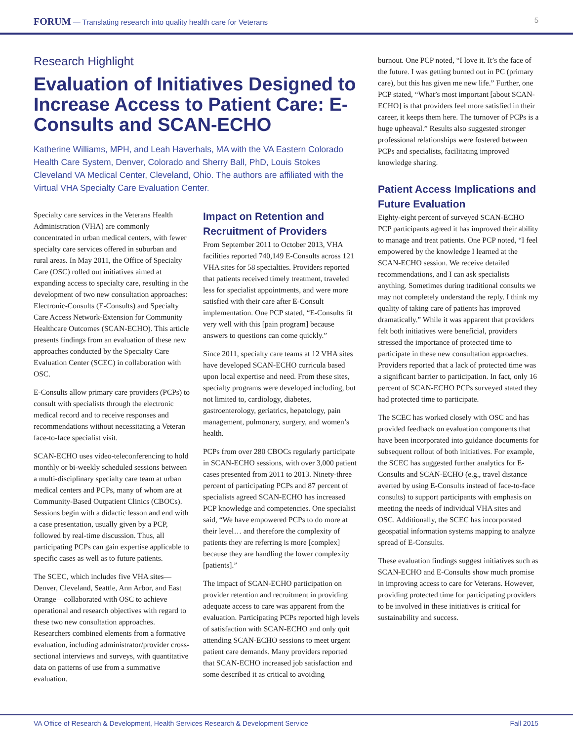FORUM — Translating research into quality health care for Veterans
5
Research Highlight
Evaluation of Initiatives Designed to Increase Access to Patient Care: E-Consults and SCAN-ECHO
Katherine Williams, MPH, and Leah Haverhals, MA with the VA Eastern Colorado Health Care System, Denver, Colorado and Sherry Ball, PhD, Louis Stokes Cleveland VA Medical Center, Cleveland, Ohio. The authors are affiliated with the Virtual VHA Specialty Care Evaluation Center.
Specialty care services in the Veterans Health Administration (VHA) are commonly concentrated in urban medical centers, with fewer specialty care services offered in suburban and rural areas. In May 2011, the Office of Specialty Care (OSC) rolled out initiatives aimed at expanding access to specialty care, resulting in the development of two new consultation approaches: Electronic-Consults (E-Consults) and Specialty Care Access Network-Extension for Community Healthcare Outcomes (SCAN-ECHO). This article presents findings from an evaluation of these new approaches conducted by the Specialty Care Evaluation Center (SCEC) in collaboration with OSC.
E-Consults allow primary care providers (PCPs) to consult with specialists through the electronic medical record and to receive responses and recommendations without necessitating a Veteran face-to-face specialist visit.
SCAN-ECHO uses video-teleconferencing to hold monthly or bi-weekly scheduled sessions between a multi-disciplinary specialty care team at urban medical centers and PCPs, many of whom are at Community-Based Outpatient Clinics (CBOCs). Sessions begin with a didactic lesson and end with a case presentation, usually given by a PCP, followed by real-time discussion. Thus, all participating PCPs can gain expertise applicable to specific cases as well as to future patients.
The SCEC, which includes five VHA sites—Denver, Cleveland, Seattle, Ann Arbor, and East Orange—collaborated with OSC to achieve operational and research objectives with regard to these two new consultation approaches. Researchers combined elements from a formative evaluation, including administrator/provider cross-sectional interviews and surveys, with quantitative data on patterns of use from a summative evaluation.
Impact on Retention and Recruitment of Providers
From September 2011 to October 2013, VHA facilities reported 740,149 E-Consults across 121 VHA sites for 58 specialties. Providers reported that patients received timely treatment, traveled less for specialist appointments, and were more satisfied with their care after E-Consult implementation. One PCP stated, “E-Consults fit very well with this [pain program] because answers to questions can come quickly.”
Since 2011, specialty care teams at 12 VHA sites have developed SCAN-ECHO curricula based upon local expertise and need. From these sites, specialty programs were developed including, but not limited to, cardiology, diabetes, gastroenterology, geriatrics, hepatology, pain management, pulmonary, surgery, and women’s health.
PCPs from over 280 CBOCs regularly participate in SCAN-ECHO sessions, with over 3,000 patient cases presented from 2011 to 2013. Ninety-three percent of participating PCPs and 87 percent of specialists agreed SCAN-ECHO has increased PCP knowledge and competencies. One specialist said, “We have empowered PCPs to do more at their level… and therefore the complexity of patients they are referring is more [complex] because they are handling the lower complexity [patients].”
The impact of SCAN-ECHO participation on provider retention and recruitment in providing adequate access to care was apparent from the evaluation. Participating PCPs reported high levels of satisfaction with SCAN-ECHO and only quit attending SCAN-ECHO sessions to meet urgent patient care demands. Many providers reported that SCAN-ECHO increased job satisfaction and some described it as critical to avoiding
burnout. One PCP noted, “I love it. It’s the face of the future. I was getting burned out in PC (primary care), but this has given me new life.” Further, one PCP stated, “What’s most important [about SCAN-ECHO] is that providers feel more satisfied in their career, it keeps them here. The turnover of PCPs is a huge upheaval.” Results also suggested stronger professional relationships were fostered between PCPs and specialists, facilitating improved knowledge sharing.
Patient Access Implications and Future Evaluation
Eighty-eight percent of surveyed SCAN-ECHO PCP participants agreed it has improved their ability to manage and treat patients. One PCP noted, “I feel empowered by the knowledge I learned at the SCAN-ECHO session. We receive detailed recommendations, and I can ask specialists anything. Sometimes during traditional consults we may not completely understand the reply. I think my quality of taking care of patients has improved dramatically.” While it was apparent that providers felt both initiatives were beneficial, providers stressed the importance of protected time to participate in these new consultation approaches. Providers reported that a lack of protected time was a significant barrier to participation. In fact, only 16 percent of SCAN-ECHO PCPs surveyed stated they had protected time to participate.
The SCEC has worked closely with OSC and has provided feedback on evaluation components that have been incorporated into guidance documents for subsequent rollout of both initiatives. For example, the SCEC has suggested further analytics for E-Consults and SCAN-ECHO (e.g., travel distance averted by using E-Consults instead of face-to-face consults) to support participants with emphasis on meeting the needs of individual VHA sites and OSC. Additionally, the SCEC has incorporated geospatial information systems mapping to analyze spread of E-Consults.
These evaluation findings suggest initiatives such as SCAN-ECHO and E-Consults show much promise in improving access to care for Veterans. However, providing protected time for participating providers to be involved in these initiatives is critical for sustainability and success.
VA Office of Research & Development, Health Services Research & Development Service
Fall 2015